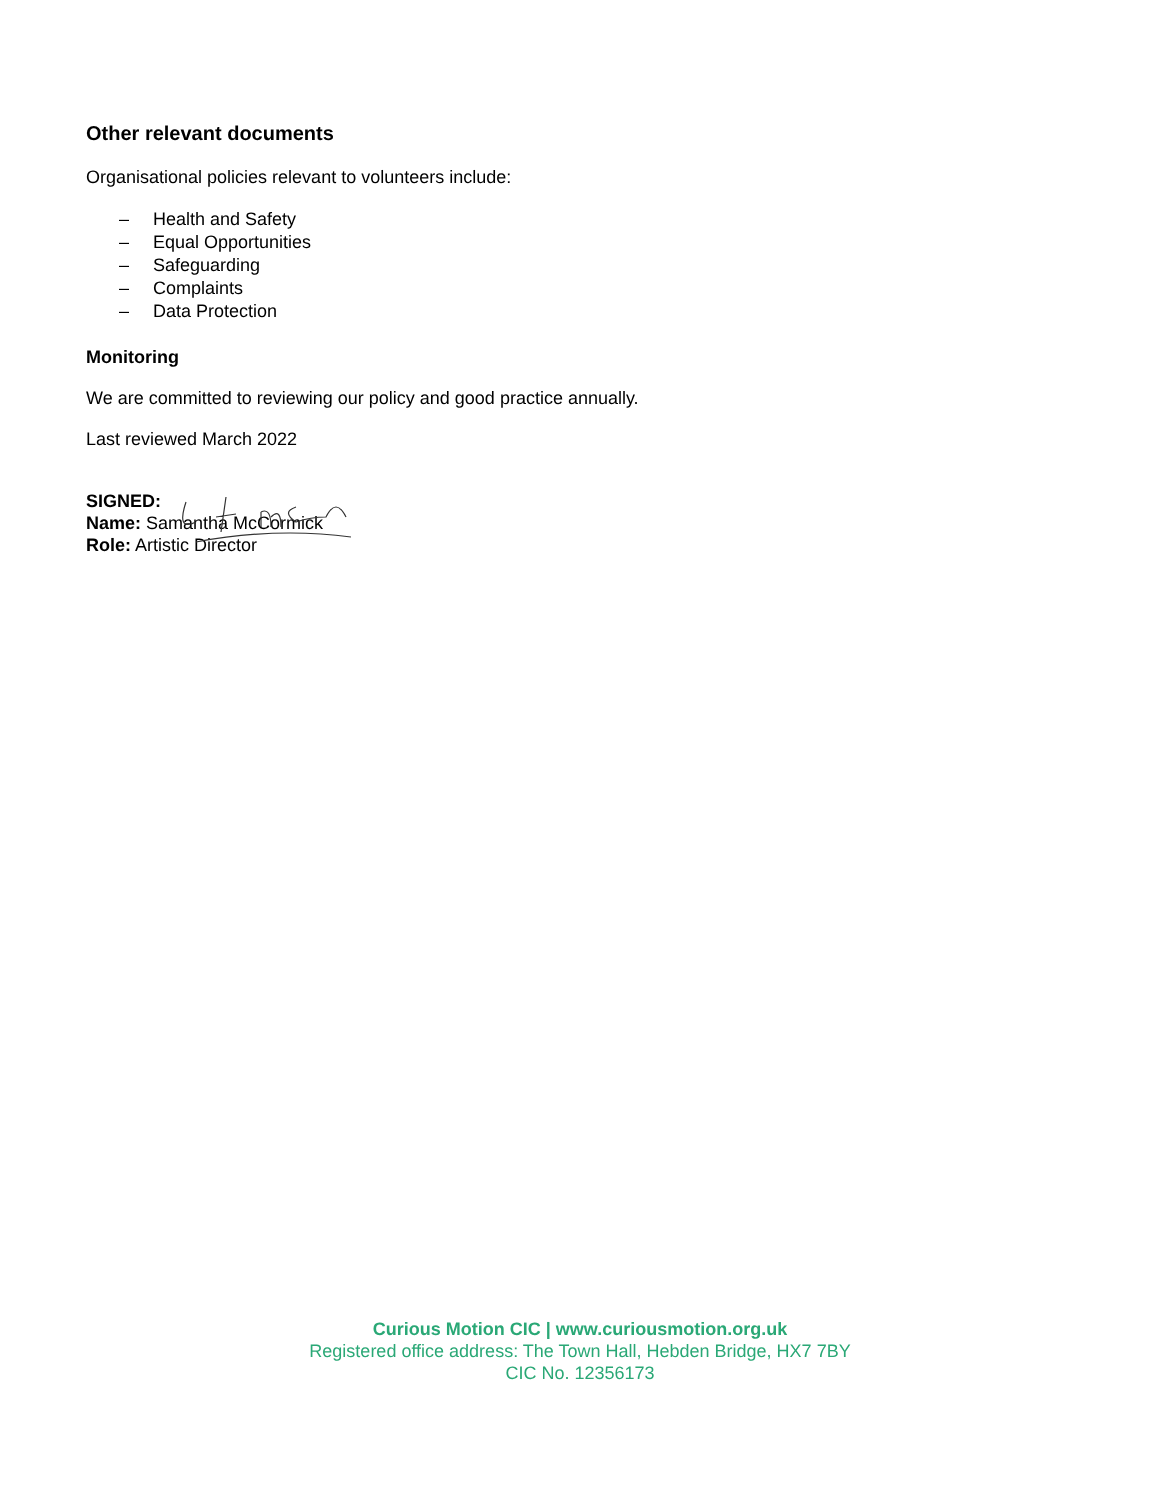Other relevant documents
Organisational policies relevant to volunteers include:
– Health and Safety
– Equal Opportunities
– Safeguarding
– Complaints
– Data Protection
Monitoring
We are committed to reviewing our policy and good practice annually.
Last reviewed March 2022
SIGNED:
Name: Samantha McCormick
Role: Artistic Director
Curious Motion CIC | www.curiousmotion.org.uk
Registered office address: The Town Hall, Hebden Bridge, HX7 7BY
CIC No. 12356173